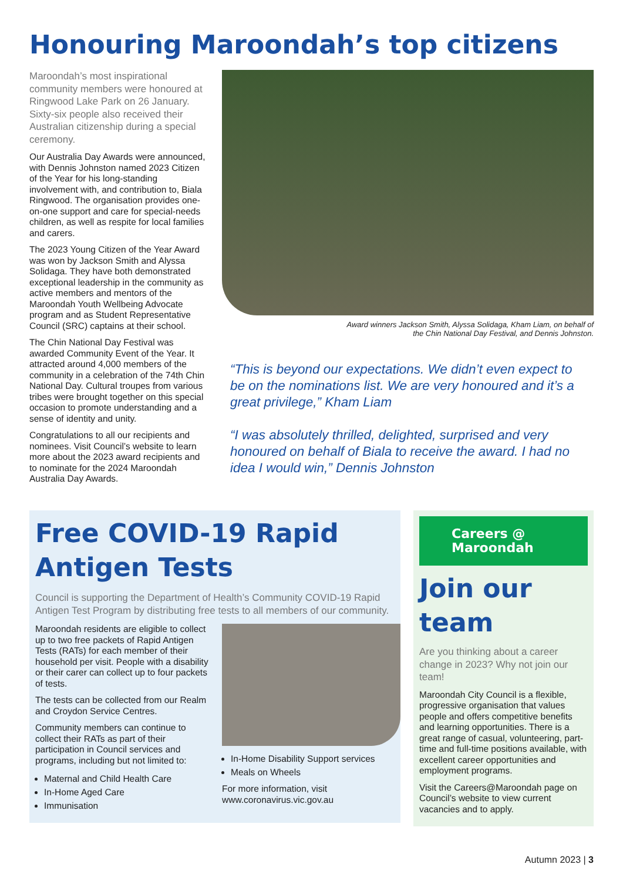Honouring Maroondah’s top citizens
Maroondah’s most inspirational community members were honoured at Ringwood Lake Park on 26 January. Sixty-six people also received their Australian citizenship during a special ceremony.
Our Australia Day Awards were announced, with Dennis Johnston named 2023 Citizen of the Year for his long-standing involvement with, and contribution to, Biala Ringwood. The organisation provides one-on-one support and care for special-needs children, as well as respite for local families and carers.
The 2023 Young Citizen of the Year Award was won by Jackson Smith and Alyssa Solidaga. They have both demonstrated exceptional leadership in the community as active members and mentors of the Maroondah Youth Wellbeing Advocate program and as Student Representative Council (SRC) captains at their school.
The Chin National Day Festival was awarded Community Event of the Year. It attracted around 4,000 members of the community in a celebration of the 74th Chin National Day. Cultural troupes from various tribes were brought together on this special occasion to promote understanding and a sense of identity and unity.
Congratulations to all our recipients and nominees. Visit Council’s website to learn more about the 2023 award recipients and to nominate for the 2024 Maroondah Australia Day Awards.
Award winners Jackson Smith, Alyssa Solidaga, Kham Liam, on behalf of
the Chin National Day Festival, and Dennis Johnston.
“This is beyond our expectations. We didn’t even expect to be on the nominations list. We are very honoured and it’s a great privilege,” Kham Liam
“I was absolutely thrilled, delighted, surprised and very honoured on behalf of Biala to receive the award. I had no idea I would win,” Dennis Johnston
Free COVID-19 Rapid
Antigen Tests
Council is supporting the Department of Health’s Community COVID-19 Rapid Antigen Test Program by distributing free tests to all members of our community.
Maroondah residents are eligible to collect up to two free packets of Rapid Antigen Tests (RATs) for each member of their household per visit. People with a disability or their carer can collect up to four packets of tests.
The tests can be collected from our Realm and Croydon Service Centres.
Community members can continue to collect their RATs as part of their participation in Council services and programs, including but not limited to:
Maternal and Child Health Care
In-Home Aged Care
Immunisation
In-Home Disability Support services
Meals on Wheels
For more information, visit www.coronavirus.vic.gov.au
Careers @
Maroondah
Join our team
Are you thinking about a career change in 2023? Why not join our team!
Maroondah City Council is a flexible, progressive organisation that values people and offers competitive benefits and learning opportunities. There is a great range of casual, volunteering, part-time and full-time positions available, with excellent career opportunities and employment programs.
Visit the Careers@Maroondah page on Council’s website to view current vacancies and to apply.
Autumn 2023 | 3